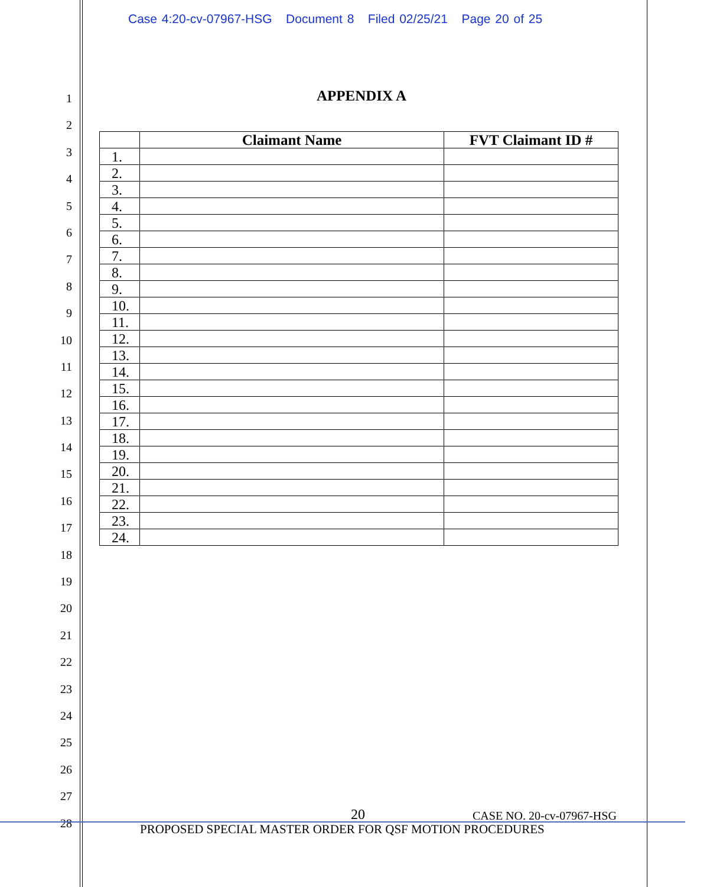Case 4:20-cv-07967-HSG Document 8 Filed 02/25/21 Page 20 of 25
1
2
3
4
5
6
7
8
9
10
11
12
13
14
15
16
17
18
19
20
21
22
23
24
25
26
27
28
APPENDIX A
| | Claimant Name | FVT Claimant ID # |
| --- | --- | --- |
| 1. | | |
| 2. | | |
| 3. | | |
| 4. | | |
| 5. | | |
| 6. | | |
| 7. | | |
| 8. | | |
| 9. | | |
| 10. | | |
| 11. | | |
| 12. | | |
| 13. | | |
| 14. | | |
| 15. | | |
| 16. | | |
| 17. | | |
| 18. | | |
| 19. | | |
| 20. | | |
| 21. | | |
| 22. | | |
| 23. | | |
| 24. | | |
20 CASE NO. 20-cv-07967-HSG
PROPOSED SPECIAL MASTER ORDER FOR QSF MOTION PROCEDURES